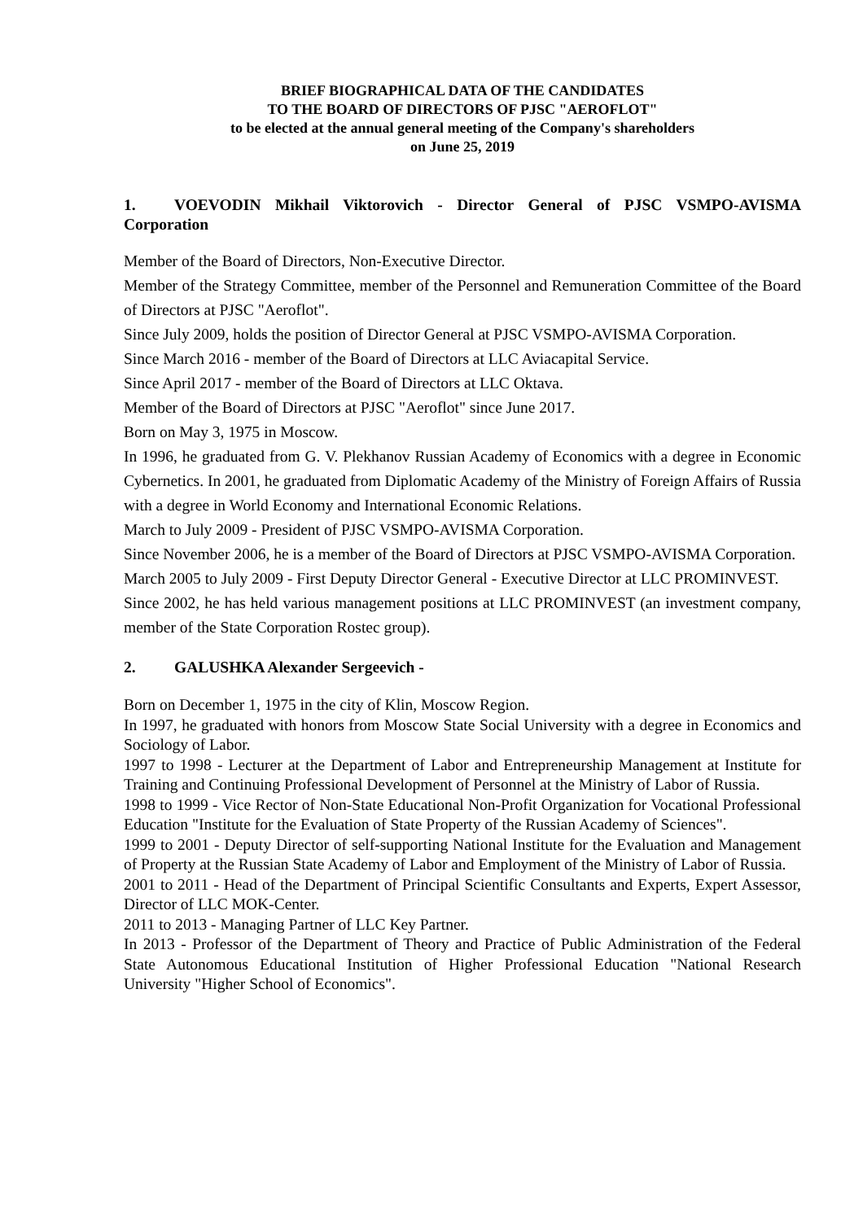BRIEF BIOGRAPHICAL DATA OF THE CANDIDATES
TO THE BOARD OF DIRECTORS OF PJSC "AEROFLOT"
to be elected at the annual general meeting of the Company's shareholders
on June 25, 2019
1. VOEVODIN Mikhail Viktorovich - Director General of PJSC VSMPO-AVISMA Corporation
Member of the Board of Directors, Non-Executive Director.
Member of the Strategy Committee, member of the Personnel and Remuneration Committee of the Board of Directors at PJSC "Aeroflot".
Since July 2009, holds the position of Director General at PJSC VSMPO-AVISMA Corporation.
Since March 2016 - member of the Board of Directors at LLC Aviacapital Service.
Since April 2017 - member of the Board of Directors at LLC Oktava.
Member of the Board of Directors at PJSC "Aeroflot" since June 2017.
Born on May 3, 1975 in Moscow.
In 1996, he graduated from G. V. Plekhanov Russian Academy of Economics with a degree in Economic Cybernetics. In 2001, he graduated from Diplomatic Academy of the Ministry of Foreign Affairs of Russia with a degree in World Economy and International Economic Relations.
March to July 2009 - President of PJSC VSMPO-AVISMA Corporation.
Since November 2006, he is a member of the Board of Directors at PJSC VSMPO-AVISMA Corporation.
March 2005 to July 2009 - First Deputy Director General - Executive Director at LLC PROMINVEST.
Since 2002, he has held various management positions at LLC PROMINVEST (an investment company, member of the State Corporation Rostec group).
2. GALUSHKA Alexander Sergeevich -
Born on December 1, 1975 in the city of Klin, Moscow Region.
In 1997, he graduated with honors from Moscow State Social University with a degree in Economics and Sociology of Labor.
1997 to 1998 - Lecturer at the Department of Labor and Entrepreneurship Management at Institute for Training and Continuing Professional Development of Personnel at the Ministry of Labor of Russia.
1998 to 1999 - Vice Rector of Non-State Educational Non-Profit Organization for Vocational Professional Education "Institute for the Evaluation of State Property of the Russian Academy of Sciences".
1999 to 2001 - Deputy Director of self-supporting National Institute for the Evaluation and Management of Property at the Russian State Academy of Labor and Employment of the Ministry of Labor of Russia.
2001 to 2011 - Head of the Department of Principal Scientific Consultants and Experts, Expert Assessor, Director of LLC MOK-Center.
2011 to 2013 - Managing Partner of LLC Key Partner.
In 2013 - Professor of the Department of Theory and Practice of Public Administration of the Federal State Autonomous Educational Institution of Higher Professional Education "National Research University "Higher School of Economics".